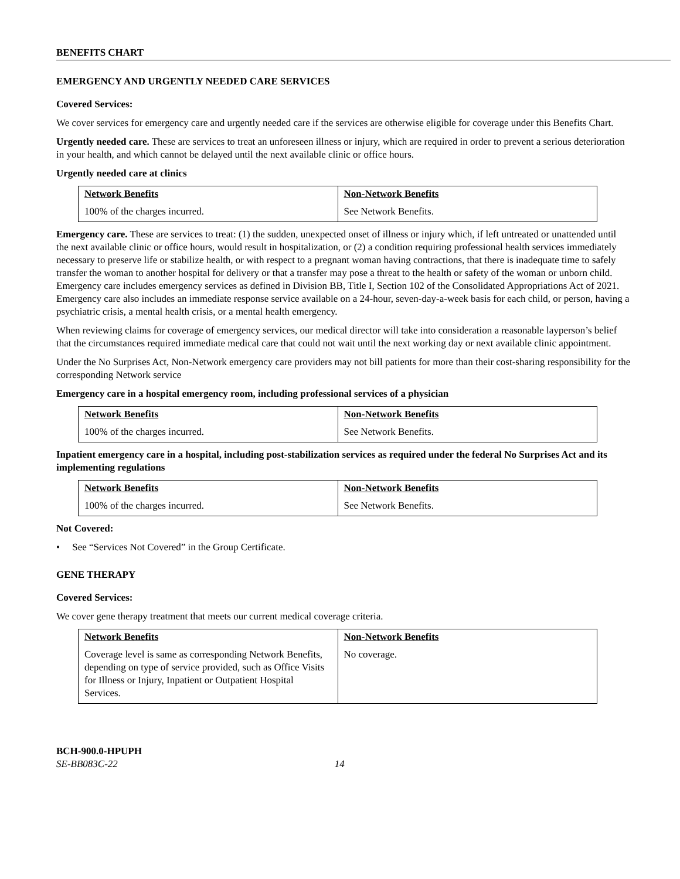BENEFITS CHART
EMERGENCY AND URGENTLY NEEDED CARE SERVICES
Covered Services:
We cover services for emergency care and urgently needed care if the services are otherwise eligible for coverage under this Benefits Chart.
Urgently needed care. These are services to treat an unforeseen illness or injury, which are required in order to prevent a serious deterioration in your health, and which cannot be delayed until the next available clinic or office hours.
Urgently needed care at clinics
| Network Benefits | Non-Network Benefits |
| --- | --- |
| 100% of the charges incurred. | See Network Benefits. |
Emergency care. These are services to treat: (1) the sudden, unexpected onset of illness or injury which, if left untreated or unattended until the next available clinic or office hours, would result in hospitalization, or (2) a condition requiring professional health services immediately necessary to preserve life or stabilize health, or with respect to a pregnant woman having contractions, that there is inadequate time to safely transfer the woman to another hospital for delivery or that a transfer may pose a threat to the health or safety of the woman or unborn child. Emergency care includes emergency services as defined in Division BB, Title I, Section 102 of the Consolidated Appropriations Act of 2021. Emergency care also includes an immediate response service available on a 24-hour, seven-day-a-week basis for each child, or person, having a psychiatric crisis, a mental health crisis, or a mental health emergency.
When reviewing claims for coverage of emergency services, our medical director will take into consideration a reasonable layperson’s belief that the circumstances required immediate medical care that could not wait until the next working day or next available clinic appointment.
Under the No Surprises Act, Non-Network emergency care providers may not bill patients for more than their cost-sharing responsibility for the corresponding Network service
Emergency care in a hospital emergency room, including professional services of a physician
| Network Benefits | Non-Network Benefits |
| --- | --- |
| 100% of the charges incurred. | See Network Benefits. |
Inpatient emergency care in a hospital, including post-stabilization services as required under the federal No Surprises Act and its implementing regulations
| Network Benefits | Non-Network Benefits |
| --- | --- |
| 100% of the charges incurred. | See Network Benefits. |
Not Covered:
• See “Services Not Covered” in the Group Certificate.
GENE THERAPY
Covered Services:
We cover gene therapy treatment that meets our current medical coverage criteria.
| Network Benefits | Non-Network Benefits |
| --- | --- |
| Coverage level is same as corresponding Network Benefits, depending on type of service provided, such as Office Visits for Illness or Injury, Inpatient or Outpatient Hospital Services. | No coverage. |
BCH-900.0-HPUPH
SE-BB083C-22 14